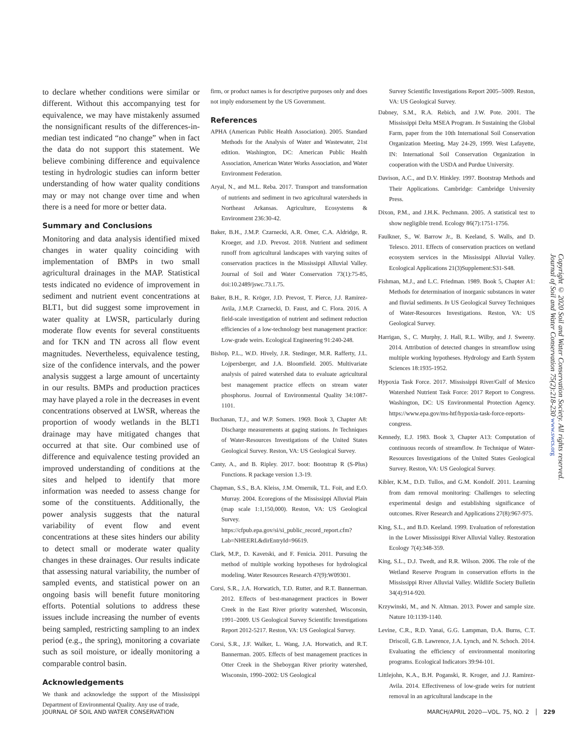to declare whether conditions were similar or different. Without this accompanying test for equivalence, we may have mistakenly assumed the nonsignificant results of the differences-in-median test indicated “no change” when in fact the data do not support this statement. We believe combining difference and equivalence testing in hydrologic studies can inform better understanding of how water quality conditions may or may not change over time and when there is a need for more or better data.
Summary and Conclusions
Monitoring and data analysis identified mixed changes in water quality coinciding with implementation of BMPs in two small agricultural drainages in the MAP. Statistical tests indicated no evidence of improvement in sediment and nutrient event concentrations at BLT1, but did suggest some improvement in water quality at LWSR, particularly during moderate flow events for several constituents and for TKN and TN across all flow event magnitudes. Nevertheless, equivalence testing, size of the confidence intervals, and the power analysis suggest a large amount of uncertainty in our results. BMPs and production practices may have played a role in the decreases in event concentrations observed at LWSR, whereas the proportion of woody wetlands in the BLT1 drainage may have mitigated changes that occurred at that site. Our combined use of difference and equivalence testing provided an improved understanding of conditions at the sites and helped to identify that more information was needed to assess change for some of the constituents. Additionally, the power analysis suggests that the natural variability of event flow and event concentrations at these sites hinders our ability to detect small or moderate water quality changes in these drainages. Our results indicate that assessing natural variability, the number of sampled events, and statistical power on an ongoing basis will benefit future monitoring efforts. Potential solutions to address these issues include increasing the number of events being sampled, restricting sampling to an index period (e.g., the spring), monitoring a covariate such as soil moisture, or ideally monitoring a comparable control basin.
Acknowledgements
We thank and acknowledge the support of the Mississippi Department of Environmental Quality. Any use of trade,
firm, or product names is for descriptive purposes only and does not imply endorsement by the US Government.
References
APHA (American Public Health Association). 2005. Standard Methods for the Analysis of Water and Wastewater, 21st edition. Washington, DC: American Public Health Association, American Water Works Association, and Water Environment Federation.
Aryal, N., and M.L. Reba. 2017. Transport and transformation of nutrients and sediment in two agricultural watersheds in Northeast Arkansas. Agriculture, Ecosystems & Environment 236:30-42.
Baker, B.H., J.M.P. Czarnecki, A.R. Omer, C.A. Aldridge, R. Kroeger, and J.D. Prevost. 2018. Nutrient and sediment runoff from agricultural landscapes with varying suites of conservation practices in the Mississippi Alluvial Valley. Journal of Soil and Water Conservation 73(1):75-85, doi:10.2489/jswc.73.1.75.
Baker, B.H., R. Kröger, J.D. Prevost, T. Pierce, J.J. Ramirez-Avila, J.M.P. Czarnecki, D. Faust, and C. Flora. 2016. A field-scale investigation of nutrient and sediment reduction efficiencies of a low-technology best management practice: Low-grade weirs. Ecological Engineering 91:240-248.
Bishop, P.L., W.D. Hively, J.R. Stedinger, M.R. Rafferty, J.L. Lojpersberger, and J.A. Bloomfield. 2005. Multivariate analysis of paired watershed data to evaluate agricultural best management practice effects on stream water phosphorus. Journal of Environmental Quality 34:1087-1101.
Buchanan, T.J., and W.P. Somers. 1969. Book 3, Chapter A8: Discharge measurements at gaging stations. In Techniques of Water-Resources Investigations of the United States Geological Survey. Reston, VA: US Geological Survey.
Canty, A., and B. Ripley. 2017. boot: Bootstrap R (S-Plus) Functions. R package version 1.3-19.
Chapman, S.S., B.A. Kleiss, J.M. Omernik, T.L. Foit, and E.O. Murray. 2004. Ecoregions of the Mississippi Alluvial Plain (map scale 1:1,150,000). Reston, VA: US Geological Survey. https://cfpub.epa.gov/si/si_public_record_report.cfm?Lab=NHEERL&dirEntryId=96619.
Clark, M.P., D. Kavetski, and F. Fenicia. 2011. Pursuing the method of multiple working hypotheses for hydrological modeling. Water Resources Research 47(9):W09301.
Corsi, S.R., J.A. Horwatich, T.D. Rutter, and R.T. Bannerman. 2012. Effects of best-management practices in Bower Creek in the East River priority watershed, Wisconsin, 1991–2009. US Geological Survey Scientific Investigations Report 2012-5217. Reston, VA: US Geological Survey.
Corsi, S.R., J.F. Walker, L. Wang, J.A. Horwatich, and R.T. Bannerman. 2005. Effects of best management practices in Otter Creek in the Sheboygan River priority watershed, Wisconsin, 1990–2002: US Geological
Survey Scientific Investigations Report 2005–5009. Reston, VA: US Geological Survey.
Dabney, S.M., R.A. Rebich, and J.W. Pote. 2001. The Mississippi Delta MSEA Program. In Sustaining the Global Farm, paper from the 10th International Soil Conservation Organization Meeting, May 24-29, 1999. West Lafayette, IN: International Soil Conservation Organization in cooperation with the USDA and Purdue University.
Davison, A.C., and D.V. Hinkley. 1997. Bootstrap Methods and Their Applications. Cambridge: Cambridge University Press.
Dixon, P.M., and J.H.K. Pechmann. 2005. A statistical test to show negligible trend. Ecology 86(7):1751-1756.
Faulkner, S., W. Barrow Jr., B. Keeland, S. Walls, and D. Telesco. 2011. Effects of conservation practices on wetland ecosystem services in the Mississippi Alluvial Valley. Ecological Applications 21(3)Supplement:S31-S48.
Fishman, M.J., and L.C. Friedman. 1989. Book 5, Chapter A1: Methods for determination of inorganic substances in water and fluvial sediments. In US Geological Survey Techniques of Water-Resources Investigations. Reston, VA: US Geological Survey.
Harrigan, S., C. Murphy, J. Hall, R.L. Wilby, and J. Sweeny. 2014. Attribution of detected changes in streamflow using multiple working hypotheses. Hydrology and Earth System Sciences 18:1935-1952.
Hypoxia Task Force. 2017. Mississippi River/Gulf of Mexico Watershed Nutrient Task Force: 2017 Report to Congress. Washington, DC: US Environmental Protection Agency. https://www.epa.gov/ms-htf/hypoxia-task-force-reports-congress.
Kennedy, E.J. 1983. Book 3, Chapter A13: Computation of continuous records of streamflow. In Technique of Water-Resources Investigations of the United States Geological Survey. Reston, VA: US Geological Survey.
Kibler, K.M., D.D. Tullos, and G.M. Kondolf. 2011. Learning from dam removal monitoring: Challenges to selecting experimental design and establishing significance of outcomes. River Research and Applications 27(8):967-975.
King, S.L., and B.D. Keeland. 1999. Evaluation of reforestation in the Lower Mississippi River Alluvial Valley. Restoration Ecology 7(4):348-359.
King, S.L., D.J. Twedt, and R.R. Wilson. 2006. The role of the Wetland Reserve Program in conservation efforts in the Mississippi River Alluvial Valley. Wildlife Society Bulletin 34(4):914-920.
Krzywinski, M., and N. Altman. 2013. Power and sample size. Nature 10:1139-1140.
Levine, C.R., R.D. Yanai, G.G. Lampman, D.A. Burns, C.T. Driscoll, G.B. Lawrence, J.A. Lynch, and N. Schoch. 2014. Evaluating the efficiency of environmental monitoring programs. Ecological Indicators 39:94-101.
Littlejohn, K.A., B.H. Poganski, R. Kroger, and J.J. Ramirez-Avila. 2014. Effectiveness of low-grade weirs for nutrient removal in an agricultural landscape in the
Copyright © 2020 Soil and Water Conservation Society. All rights reserved.
Journal of Soil and Water Conservation 75(2):218-230 www.swcs.org
JOURNAL OF SOIL AND WATER CONSERVATION MARCH/APRIL 2020—VOL. 75, NO. 2 │ 229